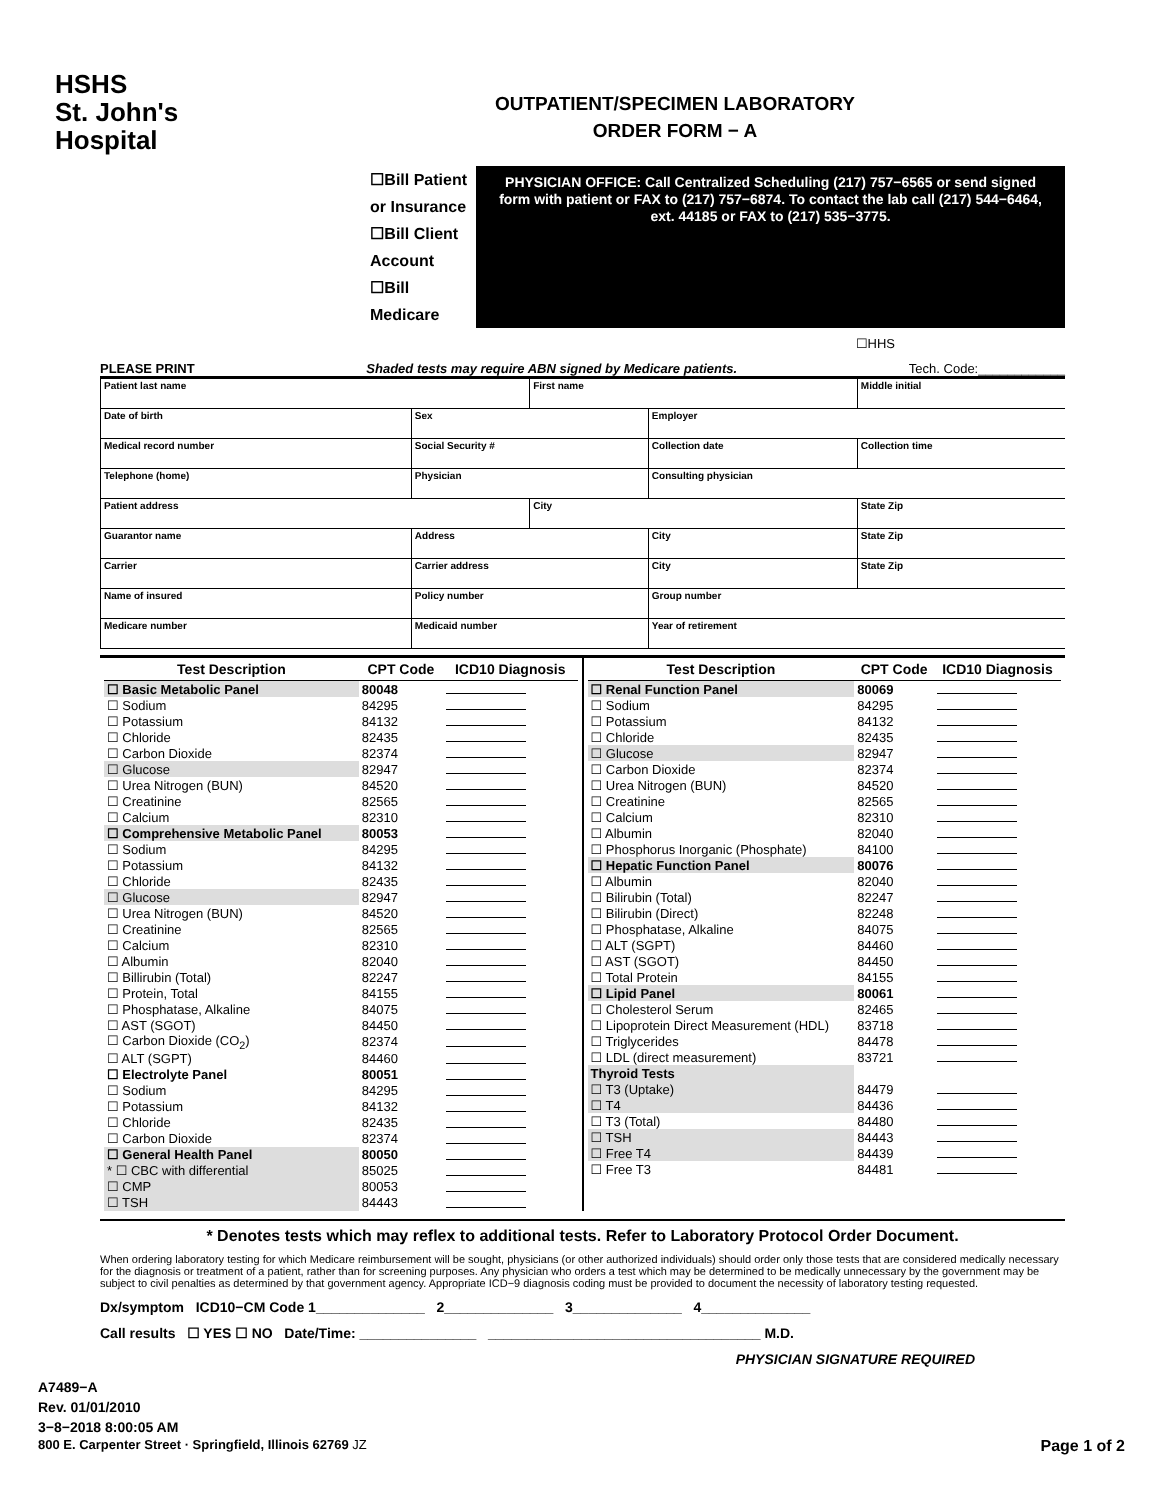HSHS
St. John's
Hospital
OUTPATIENT/SPECIMEN LABORATORY
ORDER FORM − A
☐Bill Patient or Insurance
☐Bill Client Account
☐Bill Medicare
PHYSICIAN OFFICE: Call Centralized Scheduling (217) 757−6565 or send signed form with patient or FAX to (217) 757−6874. To contact the lab call (217) 544−6464, ext. 44185 or FAX to (217) 535−3775.
☐HHS
PLEASE PRINT Shaded tests may require ABN signed by Medicare patients. Tech. Code:____________
| Patient last name | | First name | | Middle initial |
| Date of birth | Sex | | Employer | |
| Medical record number | Social Security # | | Collection date | Collection time |
| Telephone (home) | Physician | | Consulting physician | |
| Patient address | | City | | State Zip |
| Guarantor name | Address | | City | State Zip |
| Carrier | Carrier address | | City | State Zip |
| Name of insured | Policy number | | Group number | |
| Medicare number | Medicaid number | | Year of retirement | |
| Test Description | CPT Code | ICD10 Diagnosis |
| --- | --- | --- |
| ☐ Basic Metabolic Panel | 80048 | |
| ☐ Sodium | 84295 | |
| ☐ Potassium | 84132 | |
| ☐ Chloride | 82435 | |
| ☐ Carbon Dioxide | 82374 | |
| ☐ Glucose | 82947 | |
| ☐ Urea Nitrogen (BUN) | 84520 | |
| ☐ Creatinine | 82565 | |
| ☐ Calcium | 82310 | |
| ☐ Comprehensive Metabolic Panel | 80053 | |
| ☐ Sodium | 84295 | |
| ☐ Potassium | 84132 | |
| ☐ Chloride | 82435 | |
| ☐ Glucose | 82947 | |
| ☐ Urea Nitrogen (BUN) | 84520 | |
| ☐ Creatinine | 82565 | |
| ☐ Calcium | 82310 | |
| ☐ Albumin | 82040 | |
| ☐ Billirubin (Total) | 82247 | |
| ☐ Protein, Total | 84155 | |
| ☐ Phosphatase, Alkaline | 84075 | |
| ☐ AST (SGOT) | 84450 | |
| ☐ Carbon Dioxide (CO<sub>2</sub>) | 82374 | |
| ☐ ALT (SGPT) | 84460 | |
| ☐ Electrolyte Panel | 80051 | |
| ☐ Sodium | 84295 | |
| ☐ Potassium | 84132 | |
| ☐ Chloride | 82435 | |
| ☐ Carbon Dioxide | 82374 | |
| ☐ General Health Panel | 80050 | |
| * ☐ CBC with differential | 85025 | |
| ☐ CMP | 80053 | |
| ☐ TSH | 84443 | |
| Test Description | CPT Code | ICD10 Diagnosis |
| --- | --- | --- |
| ☐ Renal Function Panel | 80069 | |
| ☐ Sodium | 84295 | |
| ☐ Potassium | 84132 | |
| ☐ Chloride | 82435 | |
| ☐ Glucose | 82947 | |
| ☐ Carbon Dioxide | 82374 | |
| ☐ Urea Nitrogen (BUN) | 84520 | |
| ☐ Creatinine | 82565 | |
| ☐ Calcium | 82310 | |
| ☐ Albumin | 82040 | |
| ☐ Phosphorus Inorganic (Phosphate) | 84100 | |
| ☐ Hepatic Function Panel | 80076 | |
| ☐ Albumin | 82040 | |
| ☐ Bilirubin (Total) | 82247 | |
| ☐ Bilirubin (Direct) | 82248 | |
| ☐ Phosphatase, Alkaline | 84075 | |
| ☐ ALT (SGPT) | 84460 | |
| ☐ AST (SGOT) | 84450 | |
| ☐ Total Protein | 84155 | |
| ☐ Lipid Panel | 80061 | |
| ☐ Cholesterol Serum | 82465 | |
| ☐ Lipoprotein Direct Measurement (HDL) | 83718 | |
| ☐ Triglycerides | 84478 | |
| ☐ LDL (direct measurement) | 83721 | |
| Thyroid Tests | | |
| ☐ T3 (Uptake) | 84479 | |
| ☐ T4 | 84436 | |
| ☐ T3 (Total) | 84480 | |
| ☐ TSH | 84443 | |
| ☐ Free T4 | 84439 | |
| ☐ Free T3 | 84481 | |
* Denotes tests which may reflex to additional tests. Refer to Laboratory Protocol Order Document.
When ordering laboratory testing for which Medicare reimbursement will be sought, physicians (or other authorized individuals) should order only those tests that are considered medically necessary for the diagnosis or treatment of a patient, rather than for screening purposes. Any physician who orders a test which may be determined to be medically unnecessary by the government may be subject to civil penalties as determined by that government agency. Appropriate ICD−9 diagnosis coding must be provided to document the necessity of laboratory testing requested.
Dx/symptom ICD10−CM Code 1______________ 2______________ 3______________ 4______________
Call results ☐ YES ☐ NO Date/Time: _______________ ___________________________________ M.D.
PHYSICIAN SIGNATURE REQUIRED
A7489−A
Rev. 01/01/2010
3−8−2018 8:00:05 AM
800 E. Carpenter Street · Springfield, Illinois 62769 JZ Page 1 of 2